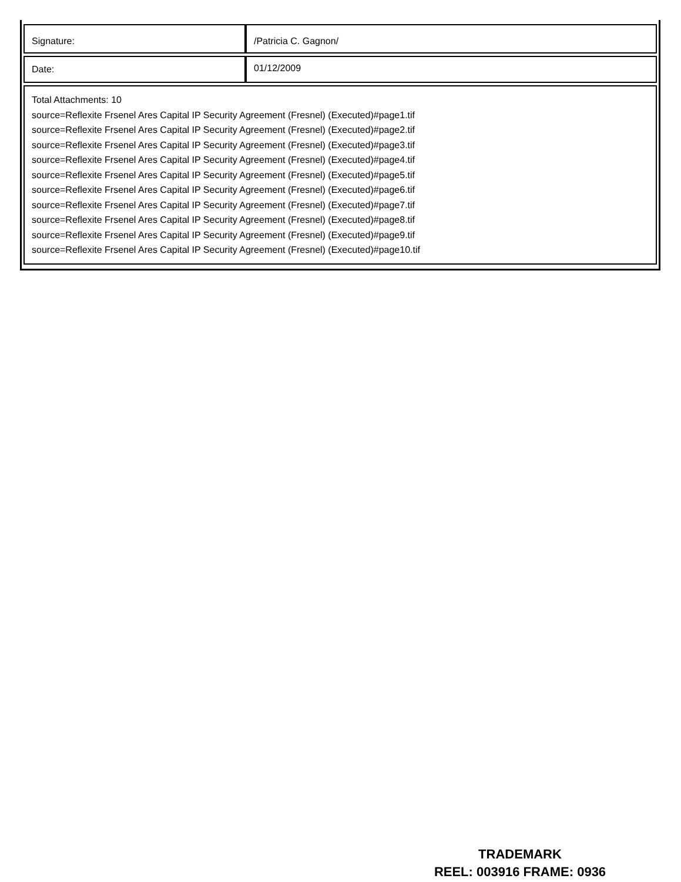| Signature: | /Patricia C. Gagnon/ |
| Date: | 01/12/2009 |
| Total Attachments: 10 source=Reflexite Frsenel Ares Capital IP Security Agreement (Fresnel) (Executed)#page1.tif source=Reflexite Frsenel Ares Capital IP Security Agreement (Fresnel) (Executed)#page2.tif source=Reflexite Frsenel Ares Capital IP Security Agreement (Fresnel) (Executed)#page3.tif source=Reflexite Frsenel Ares Capital IP Security Agreement (Fresnel) (Executed)#page4.tif source=Reflexite Frsenel Ares Capital IP Security Agreement (Fresnel) (Executed)#page5.tif source=Reflexite Frsenel Ares Capital IP Security Agreement (Fresnel) (Executed)#page6.tif source=Reflexite Frsenel Ares Capital IP Security Agreement (Fresnel) (Executed)#page7.tif source=Reflexite Frsenel Ares Capital IP Security Agreement (Fresnel) (Executed)#page8.tif source=Reflexite Frsenel Ares Capital IP Security Agreement (Fresnel) (Executed)#page9.tif source=Reflexite Frsenel Ares Capital IP Security Agreement (Fresnel) (Executed)#page10.tif | |
TRADEMARK
REEL: 003916 FRAME: 0936